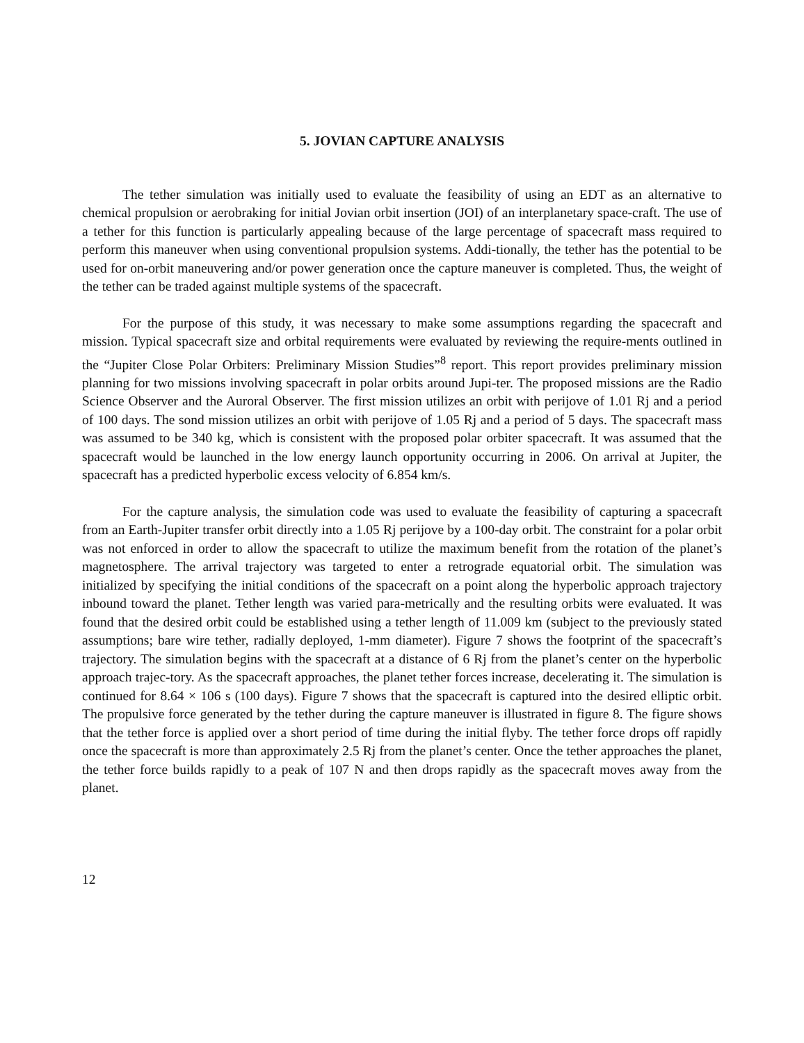5. JOVIAN CAPTURE ANALYSIS
The tether simulation was initially used to evaluate the feasibility of using an EDT as an alternative to chemical propulsion or aerobraking for initial Jovian orbit insertion (JOI) of an interplanetary space-craft. The use of a tether for this function is particularly appealing because of the large percentage of spacecraft mass required to perform this maneuver when using conventional propulsion systems. Addi-tionally, the tether has the potential to be used for on-orbit maneuvering and/or power generation once the capture maneuver is completed. Thus, the weight of the tether can be traded against multiple systems of the spacecraft.
For the purpose of this study, it was necessary to make some assumptions regarding the spacecraft and mission. Typical spacecraft size and orbital requirements were evaluated by reviewing the require-ments outlined in the “Jupiter Close Polar Orbiters: Preliminary Mission Studies”<sup>8</sup> report. This report provides preliminary mission planning for two missions involving spacecraft in polar orbits around Jupi-ter. The proposed missions are the Radio Science Observer and the Auroral Observer. The first mission utilizes an orbit with perijove of 1.01 Rj and a period of 100 days. The sond mission utilizes an orbit with perijove of 1.05 Rj and a period of 5 days. The spacecraft mass was assumed to be 340 kg, which is consistent with the proposed polar orbiter spacecraft. It was assumed that the spacecraft would be launched in the low energy launch opportunity occurring in 2006. On arrival at Jupiter, the spacecraft has a predicted hyperbolic excess velocity of 6.854 km/s.
For the capture analysis, the simulation code was used to evaluate the feasibility of capturing a spacecraft from an Earth-Jupiter transfer orbit directly into a 1.05 Rj perijove by a 100-day orbit. The constraint for a polar orbit was not enforced in order to allow the spacecraft to utilize the maximum benefit from the rotation of the planet’s magnetosphere. The arrival trajectory was targeted to enter a retrograde equatorial orbit. The simulation was initialized by specifying the initial conditions of the spacecraft on a point along the hyperbolic approach trajectory inbound toward the planet. Tether length was varied para-metrically and the resulting orbits were evaluated. It was found that the desired orbit could be established using a tether length of 11.009 km (subject to the previously stated assumptions; bare wire tether, radially deployed, 1-mm diameter). Figure 7 shows the footprint of the spacecraft’s trajectory. The simulation begins with the spacecraft at a distance of 6 Rj from the planet’s center on the hyperbolic approach trajec-tory. As the spacecraft approaches, the planet tether forces increase, decelerating it. The simulation is continued for 8.64 × 106 s (100 days). Figure 7 shows that the spacecraft is captured into the desired elliptic orbit. The propulsive force generated by the tether during the capture maneuver is illustrated in figure 8. The figure shows that the tether force is applied over a short period of time during the initial flyby. The tether force drops off rapidly once the spacecraft is more than approximately 2.5 Rj from the planet’s center. Once the tether approaches the planet, the tether force builds rapidly to a peak of 107 N and then drops rapidly as the spacecraft moves away from the planet.
12